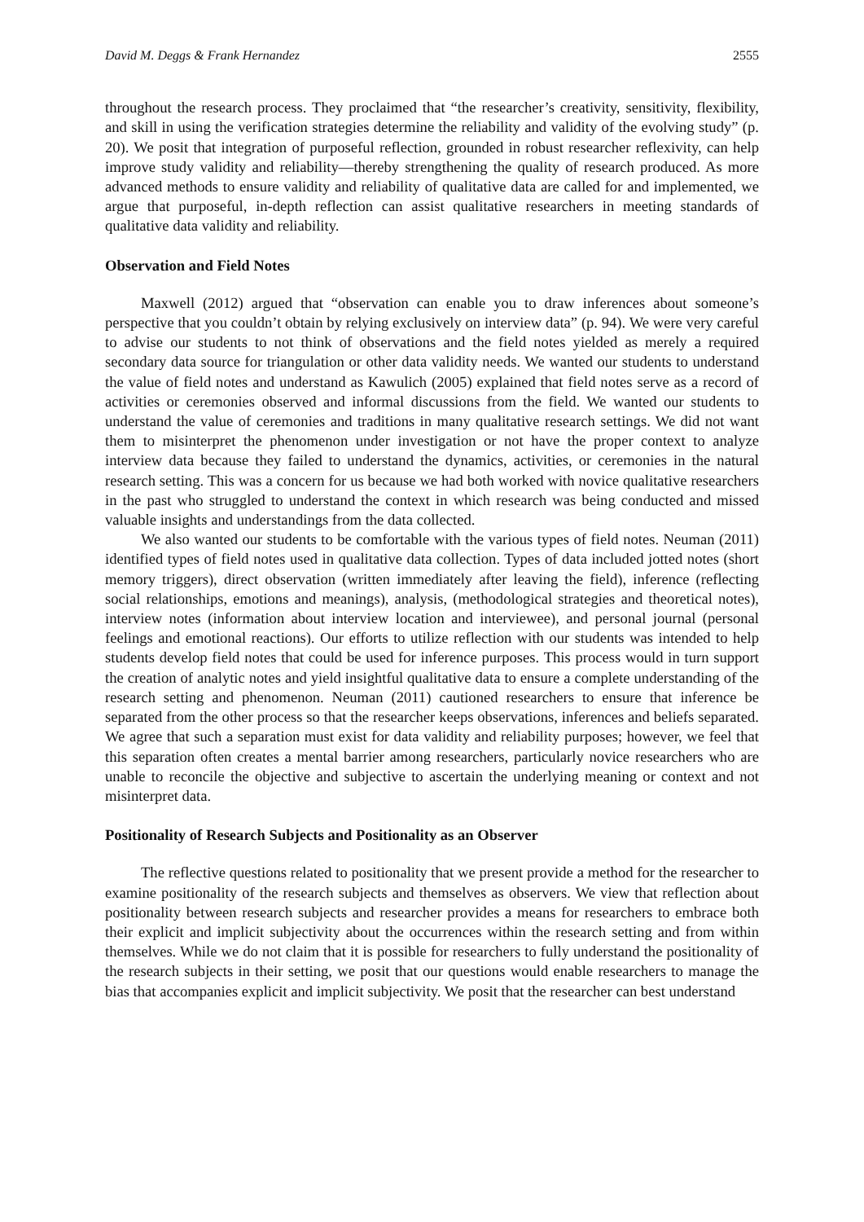David M. Deggs & Frank Hernandez 2555
throughout the research process. They proclaimed that “the researcher’s creativity, sensitivity, flexibility, and skill in using the verification strategies determine the reliability and validity of the evolving study” (p. 20). We posit that integration of purposeful reflection, grounded in robust researcher reflexivity, can help improve study validity and reliability—thereby strengthening the quality of research produced. As more advanced methods to ensure validity and reliability of qualitative data are called for and implemented, we argue that purposeful, in-depth reflection can assist qualitative researchers in meeting standards of qualitative data validity and reliability.
Observation and Field Notes
Maxwell (2012) argued that “observation can enable you to draw inferences about someone’s perspective that you couldn’t obtain by relying exclusively on interview data” (p. 94). We were very careful to advise our students to not think of observations and the field notes yielded as merely a required secondary data source for triangulation or other data validity needs. We wanted our students to understand the value of field notes and understand as Kawulich (2005) explained that field notes serve as a record of activities or ceremonies observed and informal discussions from the field. We wanted our students to understand the value of ceremonies and traditions in many qualitative research settings. We did not want them to misinterpret the phenomenon under investigation or not have the proper context to analyze interview data because they failed to understand the dynamics, activities, or ceremonies in the natural research setting. This was a concern for us because we had both worked with novice qualitative researchers in the past who struggled to understand the context in which research was being conducted and missed valuable insights and understandings from the data collected.
We also wanted our students to be comfortable with the various types of field notes. Neuman (2011) identified types of field notes used in qualitative data collection. Types of data included jotted notes (short memory triggers), direct observation (written immediately after leaving the field), inference (reflecting social relationships, emotions and meanings), analysis, (methodological strategies and theoretical notes), interview notes (information about interview location and interviewee), and personal journal (personal feelings and emotional reactions). Our efforts to utilize reflection with our students was intended to help students develop field notes that could be used for inference purposes. This process would in turn support the creation of analytic notes and yield insightful qualitative data to ensure a complete understanding of the research setting and phenomenon. Neuman (2011) cautioned researchers to ensure that inference be separated from the other process so that the researcher keeps observations, inferences and beliefs separated. We agree that such a separation must exist for data validity and reliability purposes; however, we feel that this separation often creates a mental barrier among researchers, particularly novice researchers who are unable to reconcile the objective and subjective to ascertain the underlying meaning or context and not misinterpret data.
Positionality of Research Subjects and Positionality as an Observer
The reflective questions related to positionality that we present provide a method for the researcher to examine positionality of the research subjects and themselves as observers. We view that reflection about positionality between research subjects and researcher provides a means for researchers to embrace both their explicit and implicit subjectivity about the occurrences within the research setting and from within themselves. While we do not claim that it is possible for researchers to fully understand the positionality of the research subjects in their setting, we posit that our questions would enable researchers to manage the bias that accompanies explicit and implicit subjectivity. We posit that the researcher can best understand